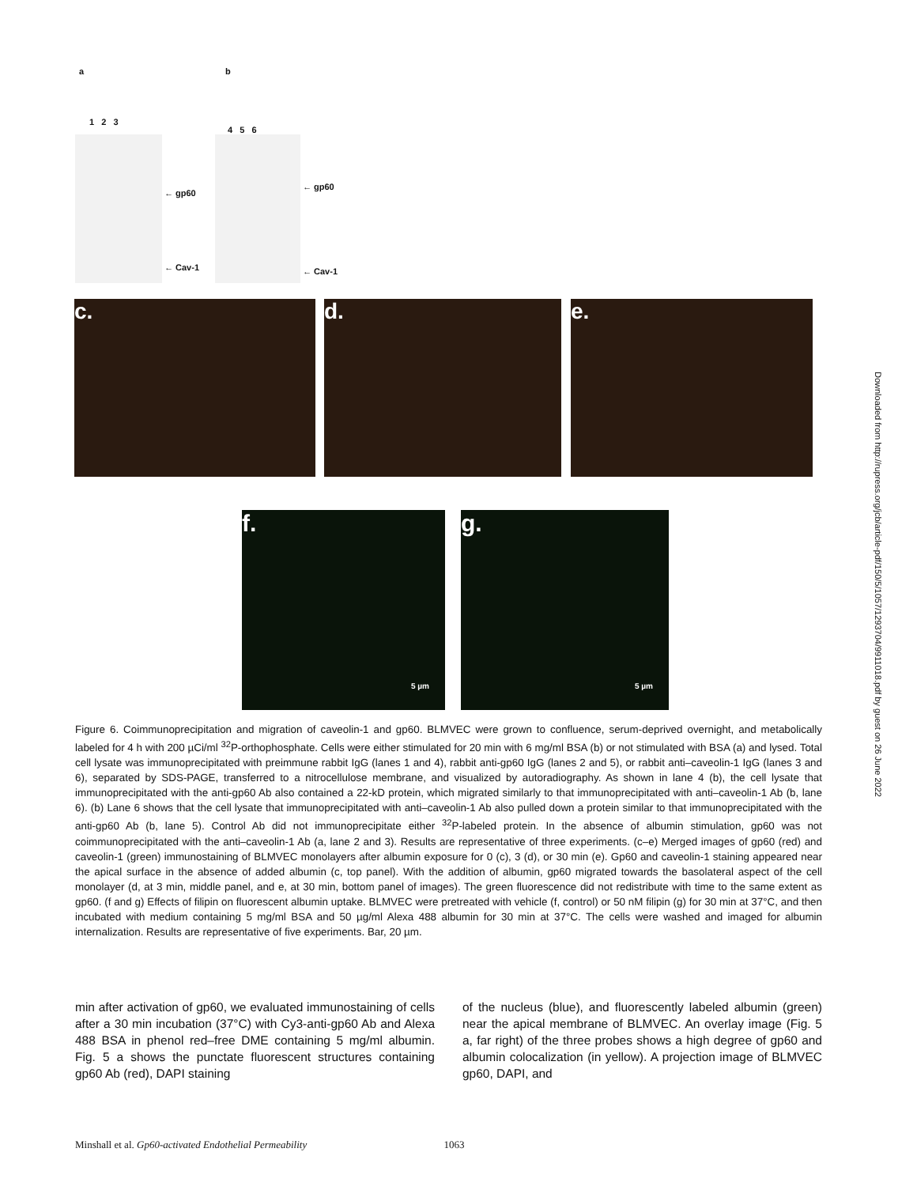a
1 2 3
← gp60
← Cav-1
b
4 5 6
← gp60
← Cav-1
c. d. e.
f.
5 µm
g.
5 µm
Figure 6. Coimmunoprecipitation and migration of caveolin-1 and gp60. BLMVEC were grown to confluence, serum-deprived overnight, and metabolically labeled for 4 h with 200 µCi/ml <sup>32</sup>P-orthophosphate. Cells were either stimulated for 20 min with 6 mg/ml BSA (b) or not stimulated with BSA (a) and lysed. Total cell lysate was immunoprecipitated with preimmune rabbit IgG (lanes 1 and 4), rabbit anti-gp60 IgG (lanes 2 and 5), or rabbit anti–caveolin-1 IgG (lanes 3 and 6), separated by SDS-PAGE, transferred to a nitrocellulose membrane, and visualized by autoradiography. As shown in lane 4 (b), the cell lysate that immunoprecipitated with the anti-gp60 Ab also contained a 22-kD protein, which migrated similarly to that immunoprecipitated with anti–caveolin-1 Ab (b, lane 6). (b) Lane 6 shows that the cell lysate that immunoprecipitated with anti–caveolin-1 Ab also pulled down a protein similar to that immunoprecipitated with the anti-gp60 Ab (b, lane 5). Control Ab did not immunoprecipitate either <sup>32</sup>P-labeled protein. In the absence of albumin stimulation, gp60 was not coimmunoprecipitated with the anti–caveolin-1 Ab (a, lane 2 and 3). Results are representative of three experiments. (c–e) Merged images of gp60 (red) and caveolin-1 (green) immunostaining of BLMVEC monolayers after albumin exposure for 0 (c), 3 (d), or 30 min (e). Gp60 and caveolin-1 staining appeared near the apical surface in the absence of added albumin (c, top panel). With the addition of albumin, gp60 migrated towards the basolateral aspect of the cell monolayer (d, at 3 min, middle panel, and e, at 30 min, bottom panel of images). The green fluorescence did not redistribute with time to the same extent as gp60. (f and g) Effects of filipin on fluorescent albumin uptake. BLMVEC were pretreated with vehicle (f, control) or 50 nM filipin (g) for 30 min at 37°C, and then incubated with medium containing 5 mg/ml BSA and 50 µg/ml Alexa 488 albumin for 30 min at 37°C. The cells were washed and imaged for albumin internalization. Results are representative of five experiments. Bar, 20 µm.
min after activation of gp60, we evaluated immunostaining of cells after a 30 min incubation (37°C) with Cy3-anti-gp60 Ab and Alexa 488 BSA in phenol red–free DME containing 5 mg/ml albumin. Fig. 5 a shows the punctate fluorescent structures containing gp60 Ab (red), DAPI staining
of the nucleus (blue), and fluorescently labeled albumin (green) near the apical membrane of BLMVEC. An overlay image (Fig. 5 a, far right) of the three probes shows a high degree of gp60 and albumin colocalization (in yellow). A projection image of BLMVEC gp60, DAPI, and
Minshall et al. Gp60-activated Endothelial Permeability 1063
Downloaded from http://rupress.org/jcb/article-pdf/150/5/1057/1293704/9911018.pdf by guest on 26 June 2022